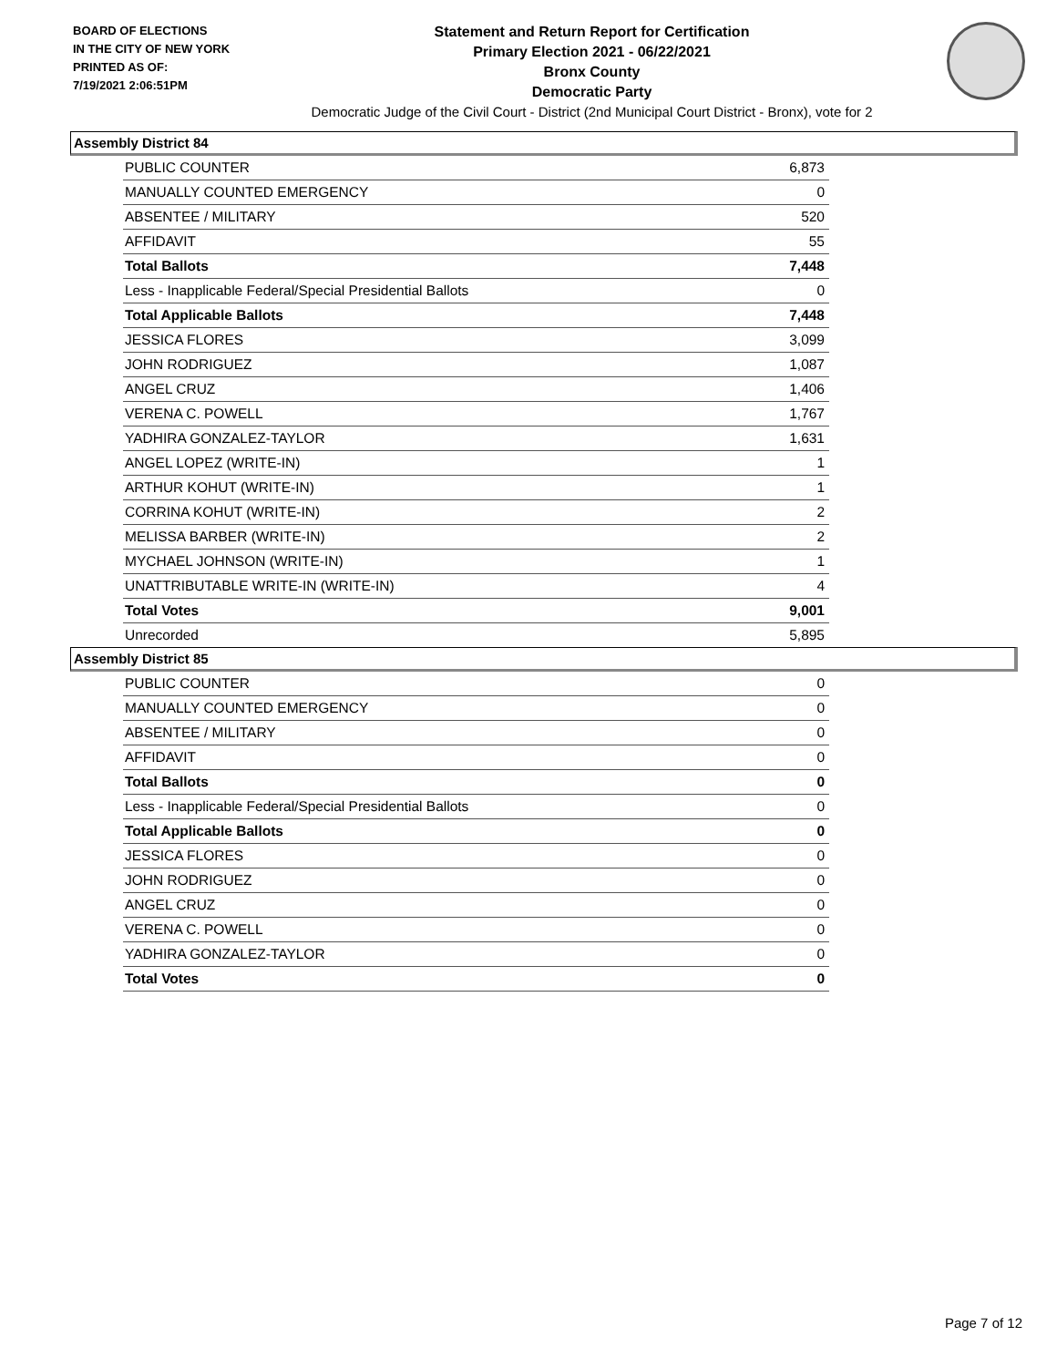BOARD OF ELECTIONS
IN THE CITY OF NEW YORK
PRINTED AS OF:
7/19/2021 2:06:51PM
Statement and Return Report for Certification
Primary Election 2021 - 06/22/2021
Bronx County
Democratic Party
Democratic Judge of the Civil Court - District (2nd Municipal Court District - Bronx), vote for 2
Assembly District 84
| PUBLIC COUNTER | 6,873 |
| MANUALLY COUNTED EMERGENCY | 0 |
| ABSENTEE / MILITARY | 520 |
| AFFIDAVIT | 55 |
| Total Ballots | 7,448 |
| Less - Inapplicable Federal/Special Presidential Ballots | 0 |
| Total Applicable Ballots | 7,448 |
| JESSICA FLORES | 3,099 |
| JOHN RODRIGUEZ | 1,087 |
| ANGEL CRUZ | 1,406 |
| VERENA C. POWELL | 1,767 |
| YADHIRA GONZALEZ-TAYLOR | 1,631 |
| ANGEL LOPEZ (WRITE-IN) | 1 |
| ARTHUR KOHUT (WRITE-IN) | 1 |
| CORRINA KOHUT (WRITE-IN) | 2 |
| MELISSA BARBER (WRITE-IN) | 2 |
| MYCHAEL JOHNSON (WRITE-IN) | 1 |
| UNATTRIBUTABLE WRITE-IN (WRITE-IN) | 4 |
| Total Votes | 9,001 |
| Unrecorded | 5,895 |
Assembly District 85
| PUBLIC COUNTER | 0 |
| MANUALLY COUNTED EMERGENCY | 0 |
| ABSENTEE / MILITARY | 0 |
| AFFIDAVIT | 0 |
| Total Ballots | 0 |
| Less - Inapplicable Federal/Special Presidential Ballots | 0 |
| Total Applicable Ballots | 0 |
| JESSICA FLORES | 0 |
| JOHN RODRIGUEZ | 0 |
| ANGEL CRUZ | 0 |
| VERENA C. POWELL | 0 |
| YADHIRA GONZALEZ-TAYLOR | 0 |
| Total Votes | 0 |
Page 7 of 12